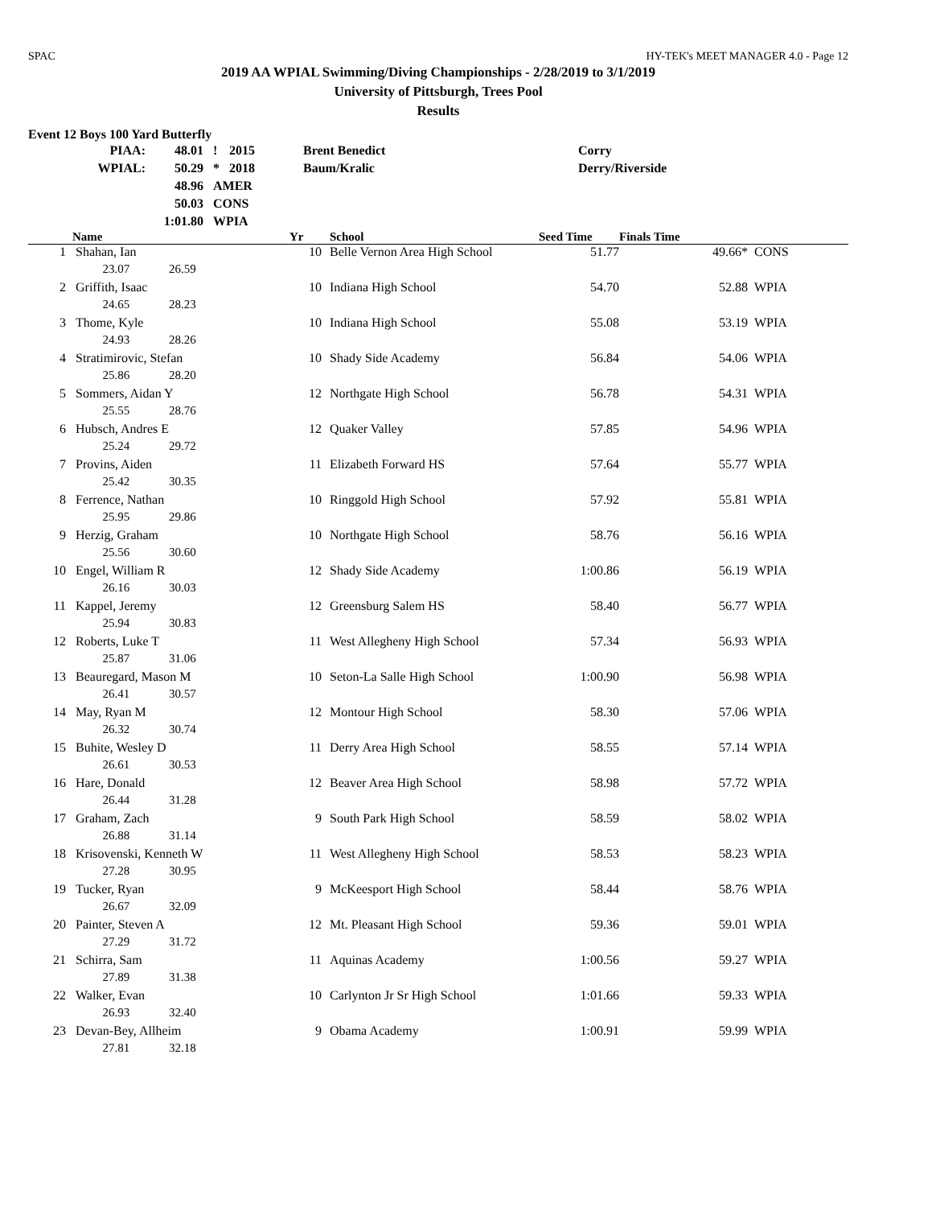SPAC HY-TEK's MEET MANAGER 4.0 - Page 12
2019 AA WPIAL Swimming/Diving Championships - 2/28/2019 to 3/1/2019
University of Pittsburgh, Trees Pool
Results
Event 12 Boys 100 Yard Butterfly
| PIAA: | 48.01 | ! | 2015 | Brent Benedict | Corry |
| WPIAL: | 50.29 | * | 2018 | Baum/Kralic | Derry/Riverside |
| | 48.96 | AMER | | | |
| | 50.03 | CONS | | | |
| | 1:01.80 | WPIA | | | |
| | Name | Yr | School | Seed Time | Finals Time | |
| --- | --- | --- | --- | --- | --- | --- |
| 1 | Shahan, Ian | 10 | Belle Vernon Area High School | 51.77 | 49.66* | CONS |
| | 23.07 26.59 | | | | | |
| 2 | Griffith, Isaac | 10 | Indiana High School | 54.70 | 52.88 | WPIA |
| | 24.65 28.23 | | | | | |
| 3 | Thome, Kyle | 10 | Indiana High School | 55.08 | 53.19 | WPIA |
| | 24.93 28.26 | | | | | |
| 4 | Stratimirovic, Stefan | 10 | Shady Side Academy | 56.84 | 54.06 | WPIA |
| | 25.86 28.20 | | | | | |
| 5 | Sommers, Aidan Y | 12 | Northgate High School | 56.78 | 54.31 | WPIA |
| | 25.55 28.76 | | | | | |
| 6 | Hubsch, Andres E | 12 | Quaker Valley | 57.85 | 54.96 | WPIA |
| | 25.24 29.72 | | | | | |
| 7 | Provins, Aiden | 11 | Elizabeth Forward HS | 57.64 | 55.77 | WPIA |
| | 25.42 30.35 | | | | | |
| 8 | Ferrence, Nathan | 10 | Ringgold High School | 57.92 | 55.81 | WPIA |
| | 25.95 29.86 | | | | | |
| 9 | Herzig, Graham | 10 | Northgate High School | 58.76 | 56.16 | WPIA |
| | 25.56 30.60 | | | | | |
| 10 | Engel, William R | 12 | Shady Side Academy | 1:00.86 | 56.19 | WPIA |
| | 26.16 30.03 | | | | | |
| 11 | Kappel, Jeremy | 12 | Greensburg Salem HS | 58.40 | 56.77 | WPIA |
| | 25.94 30.83 | | | | | |
| 12 | Roberts, Luke T | 11 | West Allegheny High School | 57.34 | 56.93 | WPIA |
| | 25.87 31.06 | | | | | |
| 13 | Beauregard, Mason M | 10 | Seton-La Salle High School | 1:00.90 | 56.98 | WPIA |
| | 26.41 30.57 | | | | | |
| 14 | May, Ryan M | 12 | Montour High School | 58.30 | 57.06 | WPIA |
| | 26.32 30.74 | | | | | |
| 15 | Buhite, Wesley D | 11 | Derry Area High School | 58.55 | 57.14 | WPIA |
| | 26.61 30.53 | | | | | |
| 16 | Hare, Donald | 12 | Beaver Area High School | 58.98 | 57.72 | WPIA |
| | 26.44 31.28 | | | | | |
| 17 | Graham, Zach | 9 | South Park High School | 58.59 | 58.02 | WPIA |
| | 26.88 31.14 | | | | | |
| 18 | Krisovenski, Kenneth W | 11 | West Allegheny High School | 58.53 | 58.23 | WPIA |
| | 27.28 30.95 | | | | | |
| 19 | Tucker, Ryan | 9 | McKeesport High School | 58.44 | 58.76 | WPIA |
| | 26.67 32.09 | | | | | |
| 20 | Painter, Steven A | 12 | Mt. Pleasant High School | 59.36 | 59.01 | WPIA |
| | 27.29 31.72 | | | | | |
| 21 | Schirra, Sam | 11 | Aquinas Academy | 1:00.56 | 59.27 | WPIA |
| | 27.89 31.38 | | | | | |
| 22 | Walker, Evan | 10 | Carlynton Jr Sr High School | 1:01.66 | 59.33 | WPIA |
| | 26.93 32.40 | | | | | |
| 23 | Devan-Bey, Allheim | 9 | Obama Academy | 1:00.91 | 59.99 | WPIA |
| | 27.81 32.18 | | | | | |